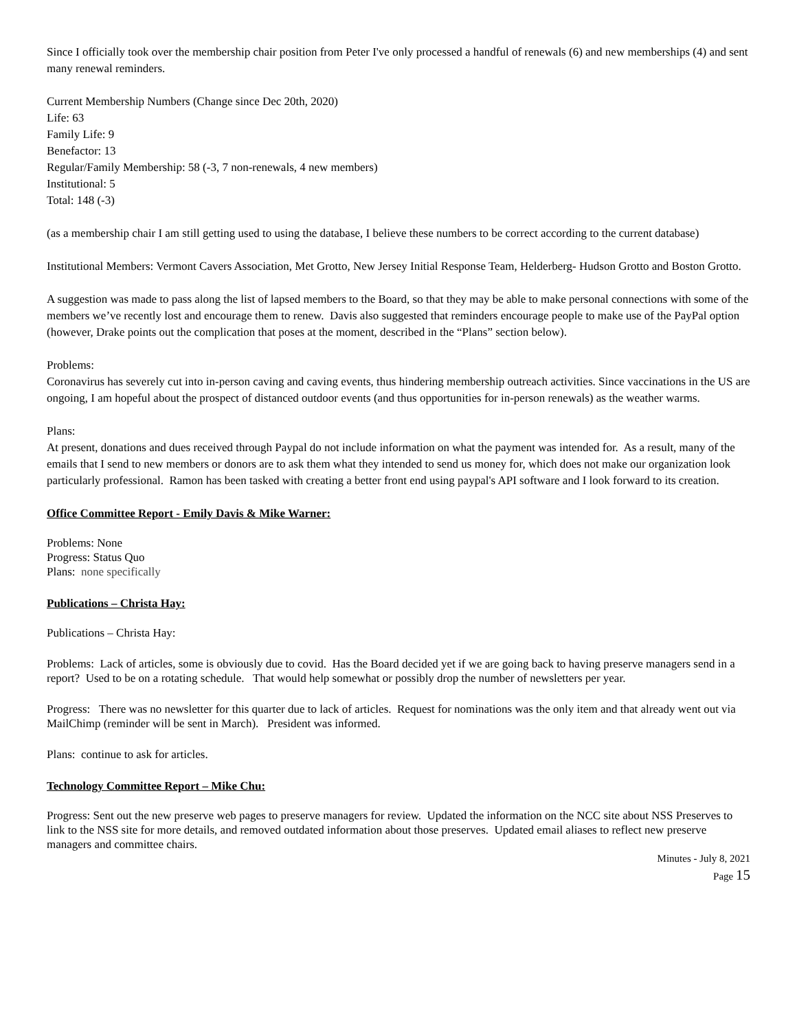Since I officially took over the membership chair position from Peter I've only processed a handful of renewals (6) and new memberships (4) and sent many renewal reminders.
Current Membership Numbers (Change since Dec 20th, 2020)
Life: 63
Family Life: 9
Benefactor: 13
Regular/Family Membership: 58 (-3, 7 non-renewals, 4 new members)
Institutional: 5
Total: 148 (-3)
(as a membership chair I am still getting used to using the database, I believe these numbers to be correct according to the current database)
Institutional Members: Vermont Cavers Association, Met Grotto, New Jersey Initial Response Team, Helderberg- Hudson Grotto and Boston Grotto.
A suggestion was made to pass along the list of lapsed members to the Board, so that they may be able to make personal connections with some of the members we’ve recently lost and encourage them to renew. Davis also suggested that reminders encourage people to make use of the PayPal option (however, Drake points out the complication that poses at the moment, described in the “Plans” section below).
Problems:
Coronavirus has severely cut into in-person caving and caving events, thus hindering membership outreach activities. Since vaccinations in the US are ongoing, I am hopeful about the prospect of distanced outdoor events (and thus opportunities for in-person renewals) as the weather warms.
Plans:
At present, donations and dues received through Paypal do not include information on what the payment was intended for. As a result, many of the emails that I send to new members or donors are to ask them what they intended to send us money for, which does not make our organization look particularly professional. Ramon has been tasked with creating a better front end using paypal's API software and I look forward to its creation.
Office Committee Report - Emily Davis & Mike Warner:
Problems: None
Progress: Status Quo
Plans: none specifically
Publications – Christa Hay:
Publications – Christa Hay:
Problems: Lack of articles, some is obviously due to covid. Has the Board decided yet if we are going back to having preserve managers send in a report? Used to be on a rotating schedule. That would help somewhat or possibly drop the number of newsletters per year.
Progress: There was no newsletter for this quarter due to lack of articles. Request for nominations was the only item and that already went out via MailChimp (reminder will be sent in March). President was informed.
Plans: continue to ask for articles.
Technology Committee Report – Mike Chu:
Progress: Sent out the new preserve web pages to preserve managers for review. Updated the information on the NCC site about NSS Preserves to link to the NSS site for more details, and removed outdated information about those preserves. Updated email aliases to reflect new preserve managers and committee chairs.
Minutes - July 8, 2021
Page 15